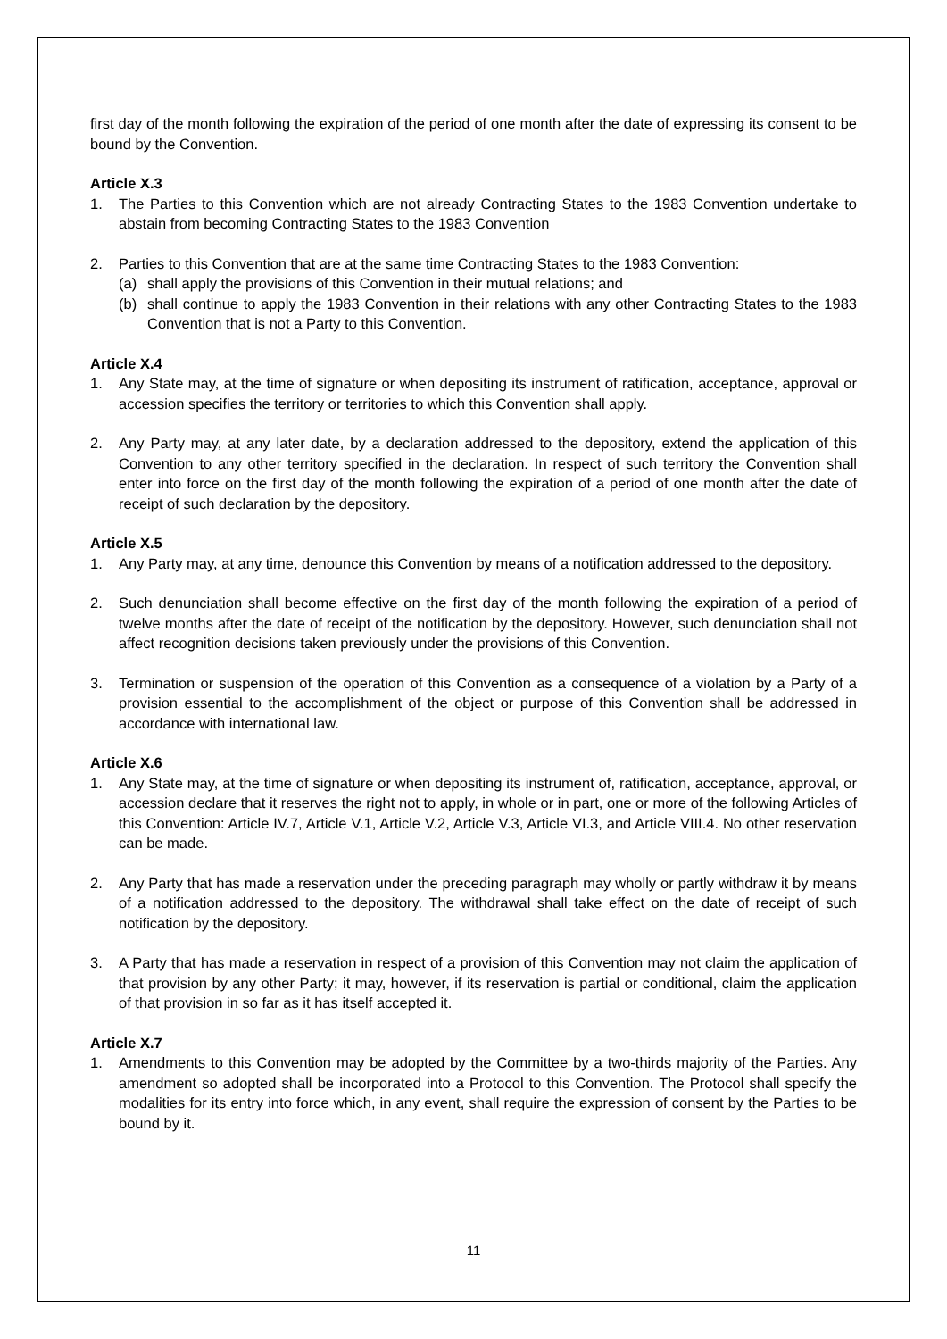first day of the month following the expiration of the period of one month after the date of expressing its consent to be bound by the Convention.
Article X.3
1. The Parties to this Convention which are not already Contracting States to the 1983 Convention undertake to abstain from becoming Contracting States to the 1983 Convention
2. Parties to this Convention that are at the same time Contracting States to the 1983 Convention:
(a) shall apply the provisions of this Convention in their mutual relations; and
(b) shall continue to apply the 1983 Convention in their relations with any other Contracting States to the 1983 Convention that is not a Party to this Convention.
Article X.4
1. Any State may, at the time of signature or when depositing its instrument of ratification, acceptance, approval or accession specifies the territory or territories to which this Convention shall apply.
2. Any Party may, at any later date, by a declaration addressed to the depository, extend the application of this Convention to any other territory specified in the declaration. In respect of such territory the Convention shall enter into force on the first day of the month following the expiration of a period of one month after the date of receipt of such declaration by the depository.
Article X.5
1. Any Party may, at any time, denounce this Convention by means of a notification addressed to the depository.
2. Such denunciation shall become effective on the first day of the month following the expiration of a period of twelve months after the date of receipt of the notification by the depository. However, such denunciation shall not affect recognition decisions taken previously under the provisions of this Convention.
3. Termination or suspension of the operation of this Convention as a consequence of a violation by a Party of a provision essential to the accomplishment of the object or purpose of this Convention shall be addressed in accordance with international law.
Article X.6
1. Any State may, at the time of signature or when depositing its instrument of, ratification, acceptance, approval, or accession declare that it reserves the right not to apply, in whole or in part, one or more of the following Articles of this Convention: Article IV.7, Article V.1, Article V.2, Article V.3, Article VI.3, and Article VIII.4. No other reservation can be made.
2. Any Party that has made a reservation under the preceding paragraph may wholly or partly withdraw it by means of a notification addressed to the depository. The withdrawal shall take effect on the date of receipt of such notification by the depository.
3. A Party that has made a reservation in respect of a provision of this Convention may not claim the application of that provision by any other Party; it may, however, if its reservation is partial or conditional, claim the application of that provision in so far as it has itself accepted it.
Article X.7
1. Amendments to this Convention may be adopted by the Committee by a two-thirds majority of the Parties. Any amendment so adopted shall be incorporated into a Protocol to this Convention. The Protocol shall specify the modalities for its entry into force which, in any event, shall require the expression of consent by the Parties to be bound by it.
11